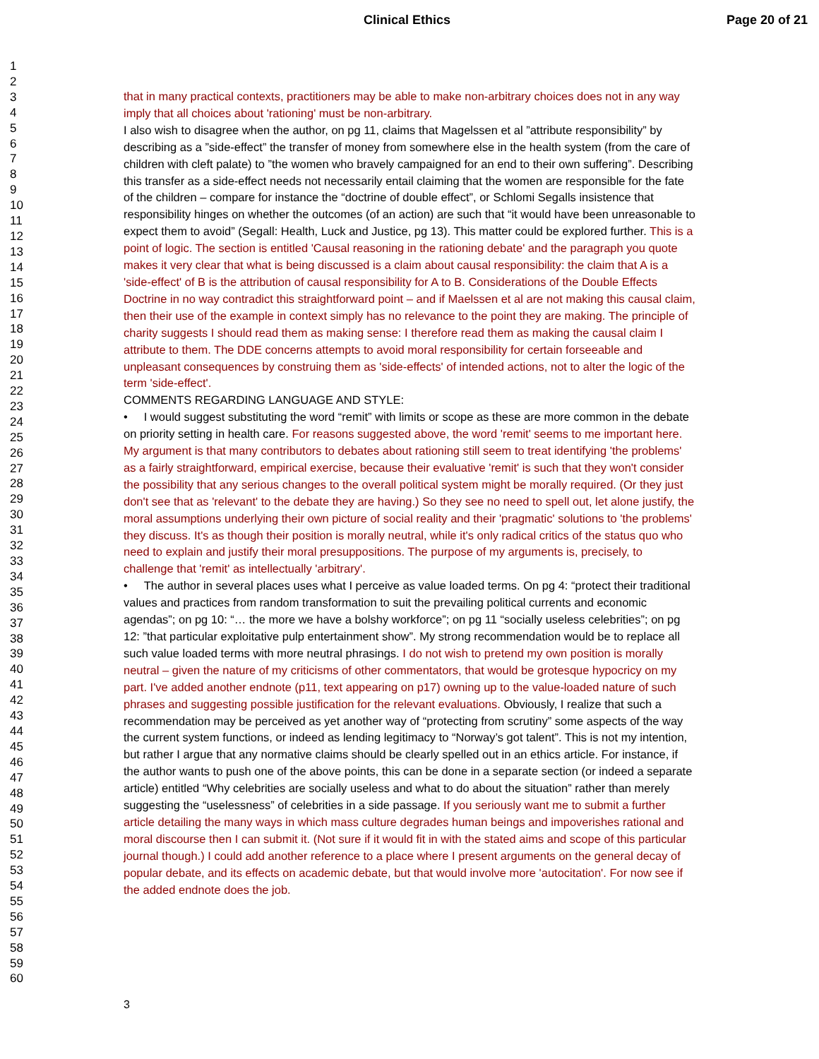Clinical Ethics Page 20 of 21
1
2
3
4
5
6
7
8
9
10
11
12
13
14
15
16
17
18
19
20
21
22
23
24
25
26
27
28
29
30
31
32
33
34
35
36
37
38
39
40
41
42
43
44
45
46
47
48
49
50
51
52
53
54
55
56
57
58
59
60
that in many practical contexts, practitioners may be able to make non-arbitrary choices does not in any way imply that all choices about 'rationing' must be non-arbitrary.
I also wish to disagree when the author, on pg 11, claims that Magelssen et al ”attribute responsibility” by describing as a ”side-effect” the transfer of money from somewhere else in the health system (from the care of children with cleft palate) to ”the women who bravely campaigned for an end to their own suffering”. Describing this transfer as a side-effect needs not necessarily entail claiming that the women are responsible for the fate of the children – compare for instance the “doctrine of double effect”, or Schlomi Segalls insistence that responsibility hinges on whether the outcomes (of an action) are such that “it would have been unreasonable to expect them to avoid” (Segall: Health, Luck and Justice, pg 13). This matter could be explored further. This is a point of logic. The section is entitled 'Causal reasoning in the rationing debate' and the paragraph you quote makes it very clear that what is being discussed is a claim about causal responsibility: the claim that A is a 'side-effect' of B is the attribution of causal responsibility for A to B. Considerations of the Double Effects Doctrine in no way contradict this straightforward point – and if Maelssen et al are not making this causal claim, then their use of the example in context simply has no relevance to the point they are making. The principle of charity suggests I should read them as making sense: I therefore read them as making the causal claim I attribute to them. The DDE concerns attempts to avoid moral responsibility for certain forseeable and unpleasant consequences by construing them as 'side-effects' of intended actions, not to alter the logic of the term 'side-effect'.
COMMENTS REGARDING LANGUAGE AND STYLE:
• I would suggest substituting the word “remit” with limits or scope as these are more common in the debate on priority setting in health care. For reasons suggested above, the word 'remit' seems to me important here. My argument is that many contributors to debates about rationing still seem to treat identifying 'the problems' as a fairly straightforward, empirical exercise, because their evaluative 'remit' is such that they won't consider the possibility that any serious changes to the overall political system might be morally required. (Or they just don't see that as 'relevant' to the debate they are having.) So they see no need to spell out, let alone justify, the moral assumptions underlying their own picture of social reality and their 'pragmatic' solutions to 'the problems' they discuss. It's as though their position is morally neutral, while it's only radical critics of the status quo who need to explain and justify their moral presuppositions. The purpose of my arguments is, precisely, to challenge that 'remit' as intellectually 'arbitrary'.
• The author in several places uses what I perceive as value loaded terms. On pg 4: “protect their traditional values and practices from random transformation to suit the prevailing political currents and economic agendas”; on pg 10: “… the more we have a bolshy workforce”; on pg 11 “socially useless celebrities”; on pg 12: ”that particular exploitative pulp entertainment show”. My strong recommendation would be to replace all such value loaded terms with more neutral phrasings. I do not wish to pretend my own position is morally neutral – given the nature of my criticisms of other commentators, that would be grotesque hypocricy on my part. I've added another endnote (p11, text appearing on p17) owning up to the value-loaded nature of such phrases and suggesting possible justification for the relevant evaluations. Obviously, I realize that such a recommendation may be perceived as yet another way of “protecting from scrutiny” some aspects of the way the current system functions, or indeed as lending legitimacy to “Norway’s got talent”. This is not my intention, but rather I argue that any normative claims should be clearly spelled out in an ethics article. For instance, if the author wants to push one of the above points, this can be done in a separate section (or indeed a separate article) entitled “Why celebrities are socially useless and what to do about the situation” rather than merely suggesting the “uselessness” of celebrities in a side passage. If you seriously want me to submit a further article detailing the many ways in which mass culture degrades human beings and impoverishes rational and moral discourse then I can submit it. (Not sure if it would fit in with the stated aims and scope of this particular journal though.) I could add another reference to a place where I present arguments on the general decay of popular debate, and its effects on academic debate, but that would involve more 'autocitation'. For now see if the added endnote does the job.
3